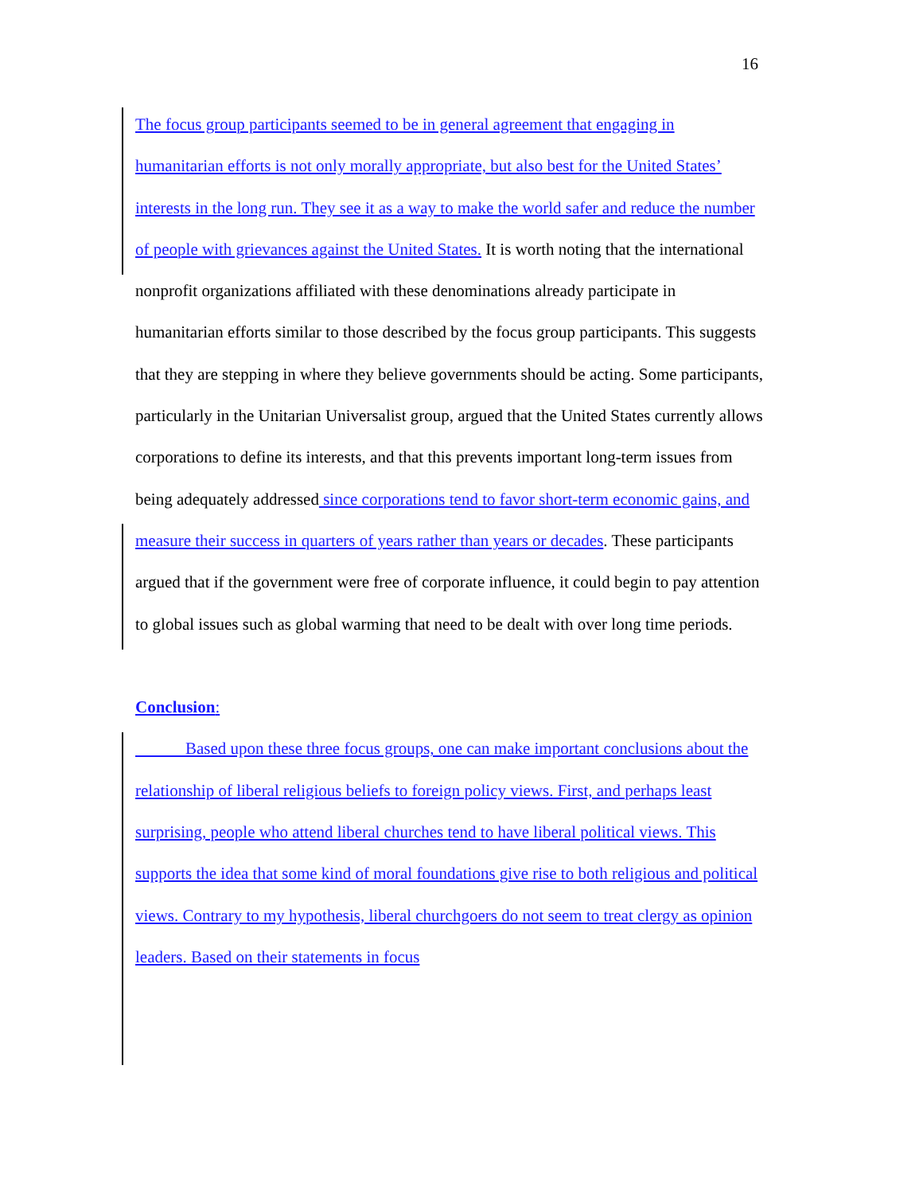16
The focus group participants seemed to be in general agreement that engaging in humanitarian efforts is not only morally appropriate, but also best for the United States’ interests in the long run. They see it as a way to make the world safer and reduce the number of people with grievances against the United States. It is worth noting that the international nonprofit organizations affiliated with these denominations already participate in humanitarian efforts similar to those described by the focus group participants. This suggests that they are stepping in where they believe governments should be acting. Some participants, particularly in the Unitarian Universalist group, argued that the United States currently allows corporations to define its interests, and that this prevents important long-term issues from being adequately addressed since corporations tend to favor short-term economic gains, and measure their success in quarters of years rather than years or decades. These participants argued that if the government were free of corporate influence, it could begin to pay attention to global issues such as global warming that need to be dealt with over long time periods.
Conclusion:
Based upon these three focus groups, one can make important conclusions about the relationship of liberal religious beliefs to foreign policy views. First, and perhaps least surprising, people who attend liberal churches tend to have liberal political views. This supports the idea that some kind of moral foundations give rise to both religious and political views. Contrary to my hypothesis, liberal churchgoers do not seem to treat clergy as opinion leaders. Based on their statements in focus